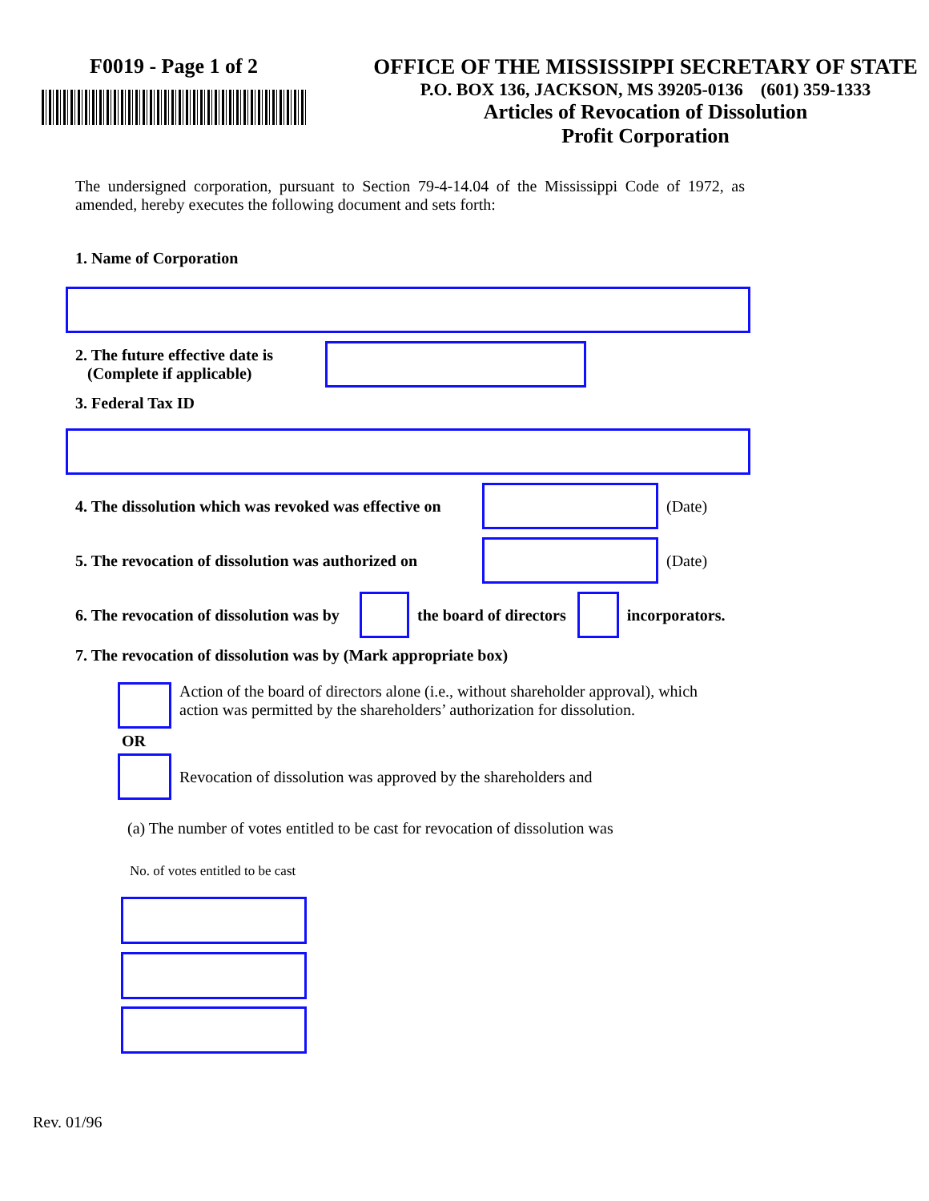F0019 - Page 1 of 2 OFFICE OF THE MISSISSIPPI SECRETARY OF STATE
P.O. BOX 136, JACKSON, MS 39205-0136 (601) 359-1333
Articles of Revocation of Dissolution
Profit Corporation
The undersigned corporation, pursuant to Section 79-4-14.04 of the Mississippi Code of 1972, as amended, hereby executes the following document and sets forth:
1. Name of Corporation
2. The future effective date is
(Complete if applicable)
3. Federal Tax ID
4. The dissolution which was revoked was effective on
(Date)
5. The revocation of dissolution was authorized on
(Date)
6. The revocation of dissolution was by
the board of directors incorporators.
7. The revocation of dissolution was by (Mark appropriate box)
Action of the board of directors alone (i.e., without shareholder approval), which action was permitted by the shareholders’ authorization for dissolution.
OR
Revocation of dissolution was approved by the shareholders and
(a) The number of votes entitled to be cast for revocation of dissolution was
No. of votes entitled to be cast
Rev. 01/96